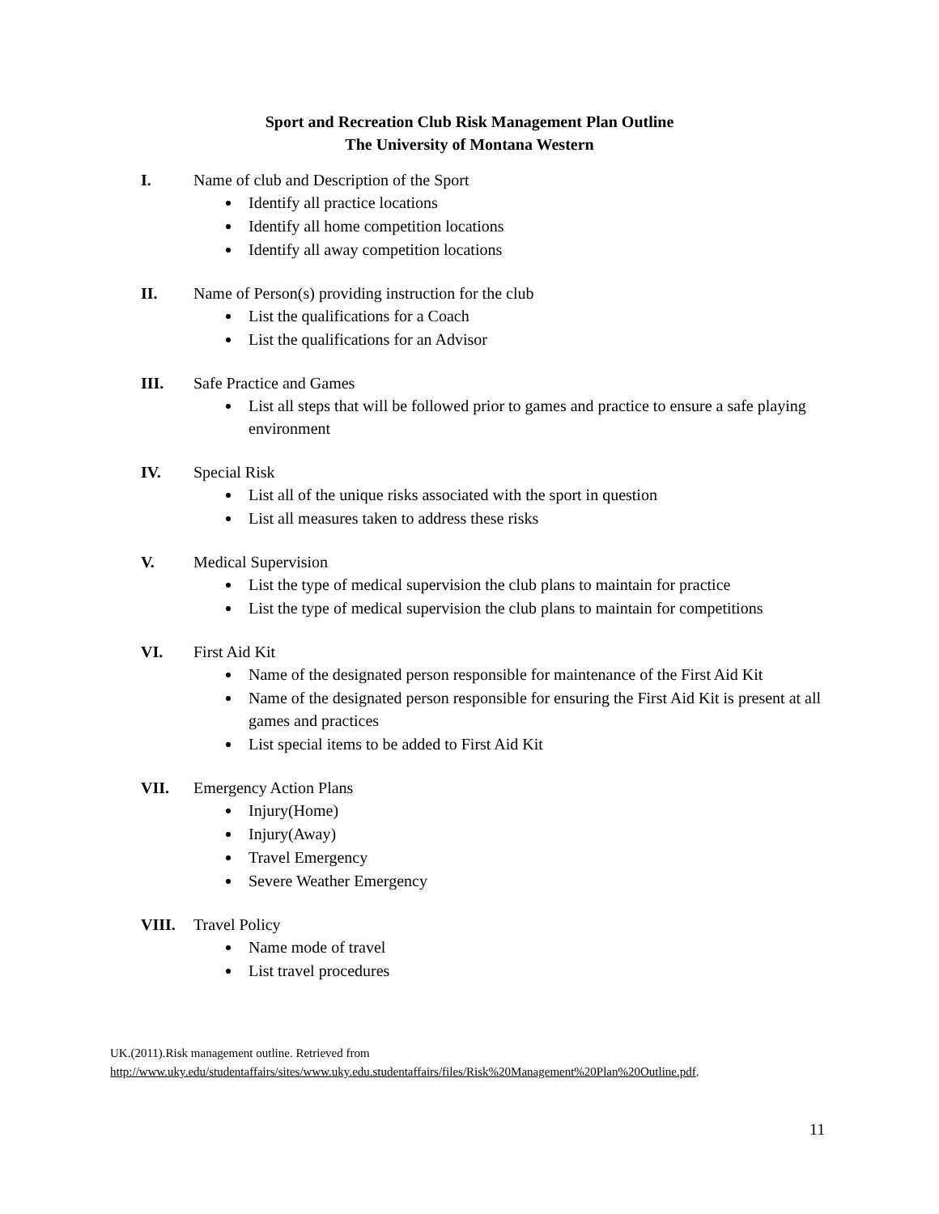Sport and Recreation Club Risk Management Plan Outline
The University of Montana Western
I. Name of club and Description of the Sport
Identify all practice locations
Identify all home competition locations
Identify all away competition locations
II. Name of Person(s) providing instruction for the club
List the qualifications for a Coach
List the qualifications for an Advisor
III. Safe Practice and Games
List all steps that will be followed prior to games and practice to ensure a safe playing environment
IV. Special Risk
List all of the unique risks associated with the sport in question
List all measures taken to address these risks
V. Medical Supervision
List the type of medical supervision the club plans to maintain for practice
List the type of medical supervision the club plans to maintain for competitions
VI. First Aid Kit
Name of the designated person responsible for maintenance of the First Aid Kit
Name of the designated person responsible for ensuring the First Aid Kit is present at all games and practices
List special items to be added to First Aid Kit
VII. Emergency Action Plans
Injury(Home)
Injury(Away)
Travel Emergency
Severe Weather Emergency
VIII. Travel Policy
Name mode of travel
List travel procedures
UK.(2011).Risk management outline. Retrieved from
http://www.uky.edu/studentaffairs/sites/www.uky.edu.studentaffairs/files/Risk%20Management%20Plan%20Outline.pdf.
11